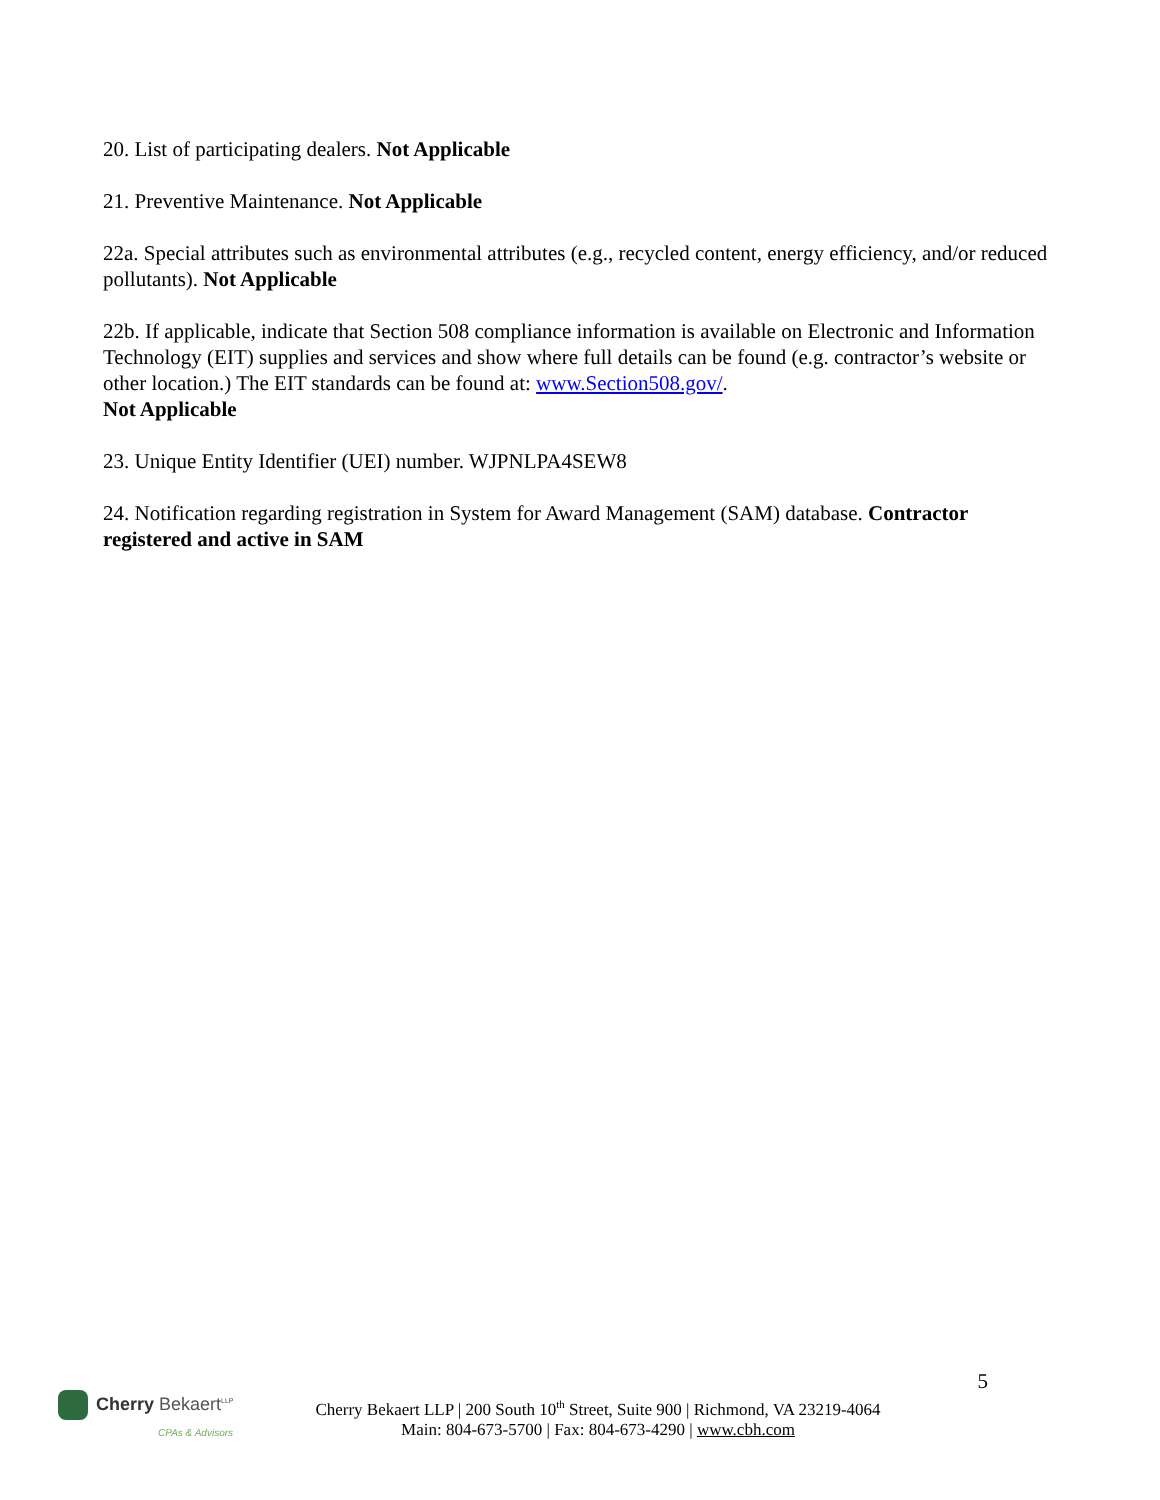20. List of participating dealers. Not Applicable
21. Preventive Maintenance. Not Applicable
22a. Special attributes such as environmental attributes (e.g., recycled content, energy efficiency, and/or reduced pollutants). Not Applicable
22b. If applicable, indicate that Section 508 compliance information is available on Electronic and Information Technology (EIT) supplies and services and show where full details can be found (e.g. contractor’s website or other location.) The EIT standards can be found at: www.Section508.gov/.
Not Applicable
23. Unique Entity Identifier (UEI) number. WJPNLPA4SEW8
24. Notification regarding registration in System for Award Management (SAM) database. Contractor registered and active in SAM
5
Cherry Bekaert<sup>LLP</sup>
CPAs & Advisors
Cherry Bekaert LLP | 200 South 10<sup>th</sup> Street, Suite 900 | Richmond, VA 23219-4064
Main: 804-673-5700 | Fax: 804-673-4290 | www.cbh.com